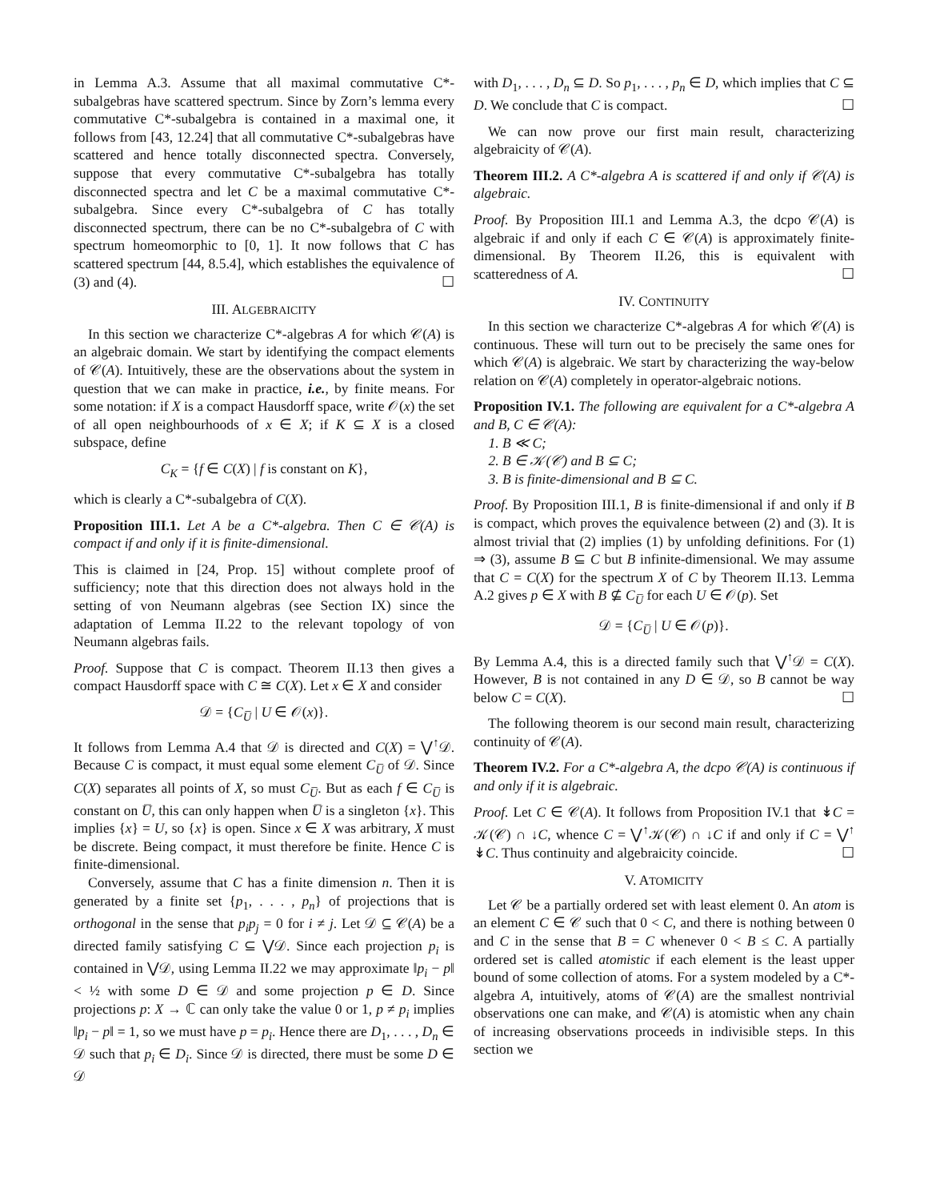in Lemma A.3. Assume that all maximal commutative C*-subalgebras have scattered spectrum. Since by Zorn’s lemma every commutative C*-subalgebra is contained in a maximal one, it follows from [43, 12.24] that all commutative C*-subalgebras have scattered and hence totally disconnected spectra. Conversely, suppose that every commutative C*-subalgebra has totally disconnected spectra and let C be a maximal commutative C*-subalgebra. Since every C*-subalgebra of C has totally disconnected spectrum, there can be no C*-subalgebra of C with spectrum homeomorphic to [0, 1]. It now follows that C has scattered spectrum [44, 8.5.4], which establishes the equivalence of (3) and (4). ☐
III. ALGEBRAICITY
In this section we characterize C*-algebras A for which 𝒞(A) is an algebraic domain. We start by identifying the compact elements of 𝒞(A). Intuitively, these are the observations about the system in question that we can make in practice, i.e., by finite means. For some notation: if X is a compact Hausdorff space, write 𝒪(x) the set of all open neighbourhoods of x ∈ X; if K ⊆ X is a closed subspace, define
C<sub>K</sub> = {f ∈ C(X) | f is constant on K},
which is clearly a C*-subalgebra of C(X).
Proposition III.1. Let A be a C*-algebra. Then C ∈ 𝒞(A) is compact if and only if it is finite-dimensional.
This is claimed in [24, Prop. 15] without complete proof of sufficiency; note that this direction does not always hold in the setting of von Neumann algebras (see Section IX) since the adaptation of Lemma II.22 to the relevant topology of von Neumann algebras fails.
Proof. Suppose that C is compact. Theorem II.13 then gives a compact Hausdorff space with C ≅ C(X). Let x ∈ X and consider
𝒟 = {C<sub>U̅</sub> | U ∈ 𝒪(x)}.
It follows from Lemma A.4 that 𝒟 is directed and C(X) = ⋁<sup>↑</sup>𝒟. Because C is compact, it must equal some element C<sub>U̅</sub> of 𝒟. Since C(X) separates all points of X, so must C<sub>U̅</sub>. But as each f ∈ C<sub>U̅</sub> is constant on U̅, this can only happen when U̅ is a singleton {x}. This implies {x} = U, so {x} is open. Since x ∈ X was arbitrary, X must be discrete. Being compact, it must therefore be finite. Hence C is finite-dimensional.
Conversely, assume that C has a finite dimension n. Then it is generated by a finite set {p<sub>1</sub>, . . . , p<sub>n</sub>} of projections that is orthogonal in the sense that p<sub>i</sub>p<sub>j</sub> = 0 for i ≠ j. Let 𝒟 ⊆ 𝒞(A) be a directed family satisfying C ⊆ ⋁𝒟. Since each projection p<sub>i</sub> is contained in ⋁𝒟, using Lemma II.22 we may approximate ‖p<sub>i</sub> − p‖ < ½ with some D ∈ 𝒟 and some projection p ∈ D. Since projections p: X → ℂ can only take the value 0 or 1, p ≠ p<sub>i</sub> implies ‖p<sub>i</sub> − p‖ = 1, so we must have p = p<sub>i</sub>. Hence there are D<sub>1</sub>, . . . , D<sub>n</sub> ∈ 𝒟 such that p<sub>i</sub> ∈ D<sub>i</sub>. Since 𝒟 is directed, there must be some D ∈ 𝒟
with D<sub>1</sub>, . . . , D<sub>n</sub> ⊆ D. So p<sub>1</sub>, . . . , p<sub>n</sub> ∈ D, which implies that C ⊆ D. We conclude that C is compact. ☐
We can now prove our first main result, characterizing algebraicity of 𝒞(A).
Theorem III.2. A C*-algebra A is scattered if and only if 𝒞(A) is algebraic.
Proof. By Proposition III.1 and Lemma A.3, the dcpo 𝒞(A) is algebraic if and only if each C ∈ 𝒞(A) is approximately finite-dimensional. By Theorem II.26, this is equivalent with scatteredness of A. ☐
IV. CONTINUITY
In this section we characterize C*-algebras A for which 𝒞(A) is continuous. These will turn out to be precisely the same ones for which 𝒞(A) is algebraic. We start by characterizing the way-below relation on 𝒞(A) completely in operator-algebraic notions.
Proposition IV.1. The following are equivalent for a C*-algebra A and B, C ∈ 𝒞(A):
1. B ≪ C;
2. B ∈ 𝒦(𝒞) and B ⊆ C;
3. B is finite-dimensional and B ⊆ C.
Proof. By Proposition III.1, B is finite-dimensional if and only if B is compact, which proves the equivalence between (2) and (3). It is almost trivial that (2) implies (1) by unfolding definitions. For (1) ⇒ (3), assume B ⊆ C but B infinite-dimensional. We may assume that C = C(X) for the spectrum X of C by Theorem II.13. Lemma A.2 gives p ∈ X with B ⊈ C<sub>U̅</sub> for each U ∈ 𝒪(p). Set
𝒟 = {C<sub>U̅</sub> | U ∈ 𝒪(p)}.
By Lemma A.4, this is a directed family such that ⋁<sup>↑</sup>𝒟 = C(X). However, B is not contained in any D ∈ 𝒟, so B cannot be way below C = C(X). ☐
The following theorem is our second main result, characterizing continuity of 𝒞(A).
Theorem IV.2. For a C*-algebra A, the dcpo 𝒞(A) is continuous if and only if it is algebraic.
Proof. Let C ∈ 𝒞(A). It follows from Proposition IV.1 that ↡C = 𝒦(𝒞) ∩ ↓C, whence C = ⋁<sup>↑</sup>𝒦(𝒞) ∩ ↓C if and only if C = ⋁<sup>↑</sup> ↡C. Thus continuity and algebraicity coincide. ☐
V. ATOMICITY
Let 𝒞 be a partially ordered set with least element 0. An atom is an element C ∈ 𝒞 such that 0 < C, and there is nothing between 0 and C in the sense that B = C whenever 0 < B ≤ C. A partially ordered set is called atomistic if each element is the least upper bound of some collection of atoms. For a system modeled by a C*-algebra A, intuitively, atoms of 𝒞(A) are the smallest nontrivial observations one can make, and 𝒞(A) is atomistic when any chain of increasing observations proceeds in indivisible steps. In this section we